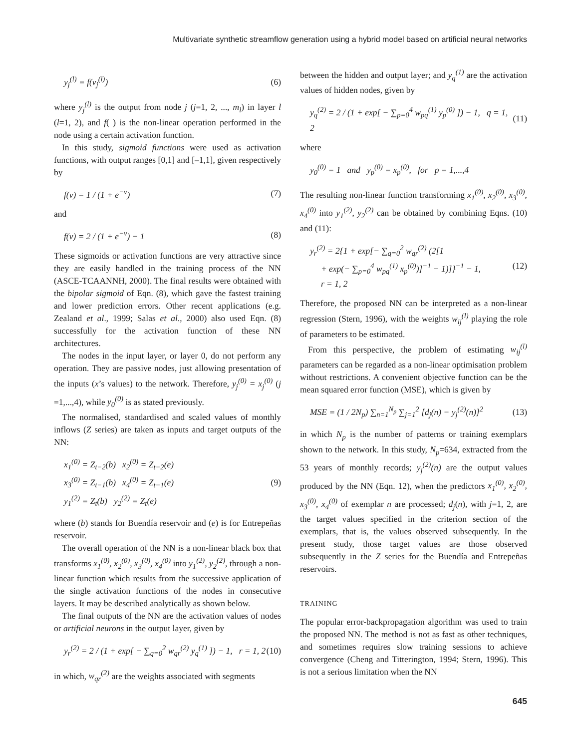Multivariate synthetic streamflow generation using a hybrid model based on artificial neural networks
y<sub>j</sub><sup>(l)</sup> = f(v<sub>j</sub><sup>(l)</sup>) (6)
where y<sub>j</sub><sup>(l)</sup> is the output from node j (j=1, 2, ..., m<sub>l</sub>) in layer l (l=1, 2), and f( ) is the non-linear operation performed in the node using a certain activation function.
In this study, sigmoid functions were used as activation functions, with output ranges [0,1] and [–1,1], given respectively by
f(v) = 1 / (1 + e<sup>−v</sup>) (7)
and
f(v) = 2 / (1 + e<sup>−v</sup>) − 1 (8)
These sigmoids or activation functions are very attractive since they are easily handled in the training process of the NN (ASCE-TCAANNH, 2000). The final results were obtained with the bipolar sigmoid of Eqn. (8), which gave the fastest training and lower prediction errors. Other recent applications (e.g. Zealand et al., 1999; Salas et al., 2000) also used Eqn. (8) successfully for the activation function of these NN architectures.
The nodes in the input layer, or layer 0, do not perform any operation. They are passive nodes, just allowing presentation of the inputs (x’s values) to the network. Therefore, y<sub>j</sub><sup>(0)</sup> = x<sub>j</sub><sup>(0)</sup> (j =1,...,4), while y<sub>0</sub><sup>(0)</sup> is as stated previously.
The normalised, standardised and scaled values of monthly inflows (Z series) are taken as inputs and target outputs of the NN:
x<sub>1</sub><sup>(0)</sup> = Z<sub>t−2</sub>(b) x<sub>2</sub><sup>(0)</sup> = Z<sub>t−2</sub>(e)
x<sub>3</sub><sup>(0)</sup> = Z<sub>t−1</sub>(b) x<sub>4</sub><sup>(0)</sup> = Z<sub>t−1</sub>(e)
y<sub>1</sub><sup>(2)</sup> = Z<sub>t</sub>(b) y<sub>2</sub><sup>(2)</sup> = Z<sub>t</sub>(e) (9)
where (b) stands for Buendía reservoir and (e) is for Entrepeñas reservoir.
The overall operation of the NN is a non-linear black box that transforms x<sub>1</sub><sup>(0)</sup>, x<sub>2</sub><sup>(0)</sup>, x<sub>3</sub><sup>(0)</sup>, x<sub>4</sub><sup>(0)</sup> into y<sub>1</sub><sup>(2)</sup>, y<sub>2</sub><sup>(2)</sup>, through a non-linear function which results from the successive application of the single activation functions of the nodes in consecutive layers. It may be described analytically as shown below.
The final outputs of the NN are the activation values of nodes or artificial neurons in the output layer, given by
y<sub>r</sub><sup>(2)</sup> = 2 / (1 + exp[ − ∑<sub>q=0</sub><sup>2</sup> w<sub>qr</sub><sup>(2)</sup> y<sub>q</sub><sup>(1)</sup> ]) − 1, r = 1, 2 (10)
in which, w<sub>qr</sub><sup>(2)</sup> are the weights associated with segments
between the hidden and output layer; and y<sub>q</sub><sup>(1)</sup> are the activation values of hidden nodes, given by
y<sub>q</sub><sup>(2)</sup> = 2 / (1 + exp[ − ∑<sub>p=0</sub><sup>4</sup> w<sub>pq</sub><sup>(1)</sup> y<sub>p</sub><sup>(0)</sup> ]) − 1, q = 1, 2 (11)
where
y<sub>0</sub><sup>(0)</sup> = 1 and y<sub>p</sub><sup>(0)</sup> = x<sub>p</sub><sup>(0)</sup>, for p = 1,...,4
The resulting non-linear function transforming x<sub>1</sub><sup>(0)</sup>, x<sub>2</sub><sup>(0)</sup>, x<sub>3</sub><sup>(0)</sup>, x<sub>4</sub><sup>(0)</sup> into y<sub>1</sub><sup>(2)</sup>, y<sub>2</sub><sup>(2)</sup> can be obtained by combining Eqns. (10) and (11):
y<sub>r</sub><sup>(2)</sup> = 2{1 + exp[− ∑<sub>q=0</sub><sup>2</sup> w<sub>qr</sub><sup>(2)</sup> (2[1
+ exp(− ∑<sub>p=0</sub><sup>4</sup> w<sub>pq</sub><sup>(1)</sup> x<sub>p</sub><sup>(0)</sup>)]<sup>−1</sup> − 1)]}<sup>−1</sup> − 1,
r = 1, 2 (12)
Therefore, the proposed NN can be interpreted as a non-linear regression (Stern, 1996), with the weights w<sub>ij</sub><sup>(l)</sup> playing the role of parameters to be estimated.
From this perspective, the problem of estimating w<sub>ij</sub><sup>(l)</sup> parameters can be regarded as a non-linear optimisation problem without restrictions. A convenient objective function can be the mean squared error function (MSE), which is given by
MSE = (1 / 2N<sub>p</sub>) ∑<sub>n=1</sub><sup>N<sub>p</sub></sup> ∑<sub>j=1</sub><sup>2</sup> [d<sub>j</sub>(n) − y<sub>j</sub><sup>(2)</sup>(n)]<sup>2</sup> (13)
in which N<sub>p</sub> is the number of patterns or training exemplars shown to the network. In this study, N<sub>p</sub>=634, extracted from the 53 years of monthly records; y<sub>j</sub><sup>(2)</sup>(n) are the output values produced by the NN (Eqn. 12), when the predictors x<sub>1</sub><sup>(0)</sup>, x<sub>2</sub><sup>(0)</sup>, x<sub>3</sub><sup>(0)</sup>, x<sub>4</sub><sup>(0)</sup> of exemplar n are processed; d<sub>j</sub>(n), with j=1, 2, are the target values specified in the criterion section of the exemplars, that is, the values observed subsequently. In the present study, those target values are those observed subsequently in the Z series for the Buendía and Entrepeñas reservoirs.
TRAINING
The popular error-backpropagation algorithm was used to train the proposed NN. The method is not as fast as other techniques, and sometimes requires slow training sessions to achieve convergence (Cheng and Titterington, 1994; Stern, 1996). This is not a serious limitation when the NN
645